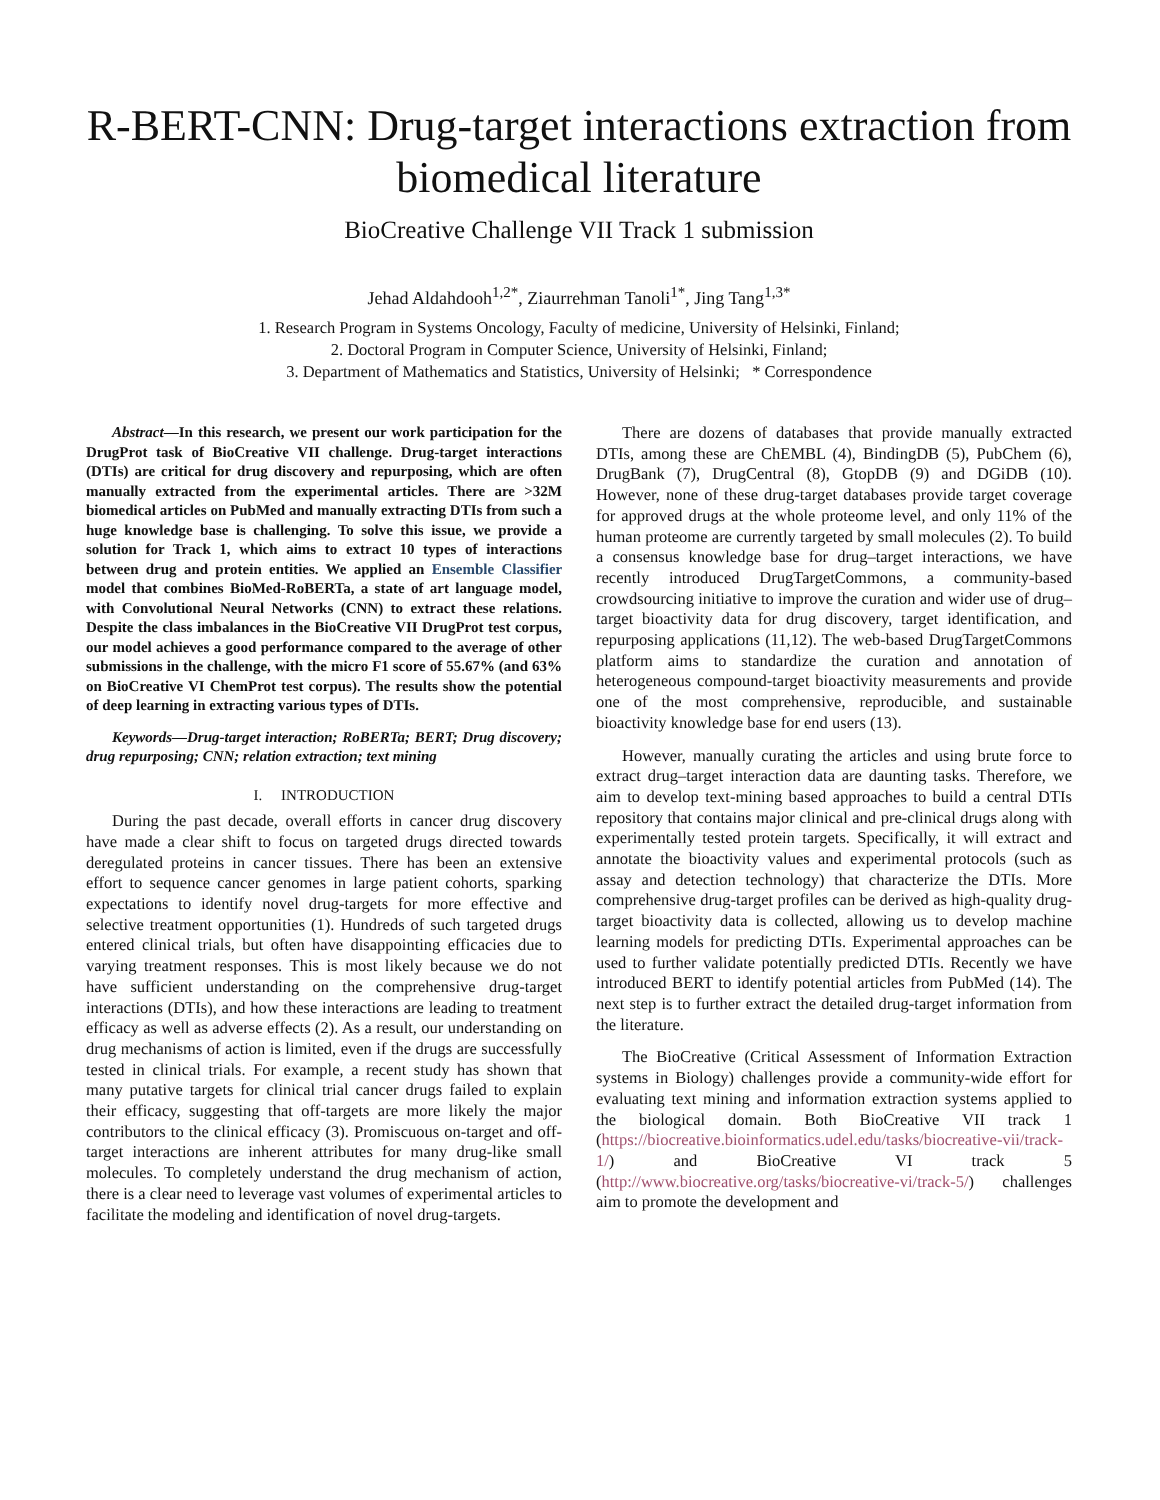R-BERT-CNN: Drug-target interactions extraction from biomedical literature
BioCreative Challenge VII Track 1 submission
Jehad Aldahdooh<sup>1,2*</sup>, Ziaurrehman Tanoli<sup>1*</sup>, Jing Tang<sup>1,3*</sup>
1. Research Program in Systems Oncology, Faculty of medicine, University of Helsinki, Finland;
2. Doctoral Program in Computer Science, University of Helsinki, Finland;
3. Department of Mathematics and Statistics, University of Helsinki; * Correspondence
Abstract—In this research, we present our work participation for the DrugProt task of BioCreative VII challenge. Drug-target interactions (DTIs) are critical for drug discovery and repurposing, which are often manually extracted from the experimental articles. There are >32M biomedical articles on PubMed and manually extracting DTIs from such a huge knowledge base is challenging. To solve this issue, we provide a solution for Track 1, which aims to extract 10 types of interactions between drug and protein entities. We applied an Ensemble Classifier model that combines BioMed-RoBERTa, a state of art language model, with Convolutional Neural Networks (CNN) to extract these relations. Despite the class imbalances in the BioCreative VII DrugProt test corpus, our model achieves a good performance compared to the average of other submissions in the challenge, with the micro F1 score of 55.67% (and 63% on BioCreative VI ChemProt test corpus). The results show the potential of deep learning in extracting various types of DTIs.
Keywords—Drug-target interaction; RoBERTa; BERT; Drug discovery; drug repurposing; CNN; relation extraction; text mining
I. INTRODUCTION
During the past decade, overall efforts in cancer drug discovery have made a clear shift to focus on targeted drugs directed towards deregulated proteins in cancer tissues. There has been an extensive effort to sequence cancer genomes in large patient cohorts, sparking expectations to identify novel drug-targets for more effective and selective treatment opportunities (1). Hundreds of such targeted drugs entered clinical trials, but often have disappointing efficacies due to varying treatment responses. This is most likely because we do not have sufficient understanding on the comprehensive drug-target interactions (DTIs), and how these interactions are leading to treatment efficacy as well as adverse effects (2). As a result, our understanding on drug mechanisms of action is limited, even if the drugs are successfully tested in clinical trials. For example, a recent study has shown that many putative targets for clinical trial cancer drugs failed to explain their efficacy, suggesting that off-targets are more likely the major contributors to the clinical efficacy (3). Promiscuous on-target and off-target interactions are inherent attributes for many drug-like small molecules. To completely understand the drug mechanism of action, there is a clear need to leverage vast volumes of experimental articles to facilitate the modeling and identification of novel drug-targets.
There are dozens of databases that provide manually extracted DTIs, among these are ChEMBL (4), BindingDB (5), PubChem (6), DrugBank (7), DrugCentral (8), GtopDB (9) and DGiDB (10). However, none of these drug-target databases provide target coverage for approved drugs at the whole proteome level, and only 11% of the human proteome are currently targeted by small molecules (2). To build a consensus knowledge base for drug–target interactions, we have recently introduced DrugTargetCommons, a community-based crowdsourcing initiative to improve the curation and wider use of drug–target bioactivity data for drug discovery, target identification, and repurposing applications (11,12). The web-based DrugTargetCommons platform aims to standardize the curation and annotation of heterogeneous compound-target bioactivity measurements and provide one of the most comprehensive, reproducible, and sustainable bioactivity knowledge base for end users (13).
However, manually curating the articles and using brute force to extract drug–target interaction data are daunting tasks. Therefore, we aim to develop text-mining based approaches to build a central DTIs repository that contains major clinical and pre-clinical drugs along with experimentally tested protein targets. Specifically, it will extract and annotate the bioactivity values and experimental protocols (such as assay and detection technology) that characterize the DTIs. More comprehensive drug-target profiles can be derived as high-quality drug-target bioactivity data is collected, allowing us to develop machine learning models for predicting DTIs. Experimental approaches can be used to further validate potentially predicted DTIs. Recently we have introduced BERT to identify potential articles from PubMed (14). The next step is to further extract the detailed drug-target information from the literature.
The BioCreative (Critical Assessment of Information Extraction systems in Biology) challenges provide a community-wide effort for evaluating text mining and information extraction systems applied to the biological domain. Both BioCreative VII track 1 (https://biocreative.bioinformatics.udel.edu/tasks/biocreative-vii/track-1/) and BioCreative VI track 5 (http://www.biocreative.org/tasks/biocreative-vi/track-5/) challenges aim to promote the development and